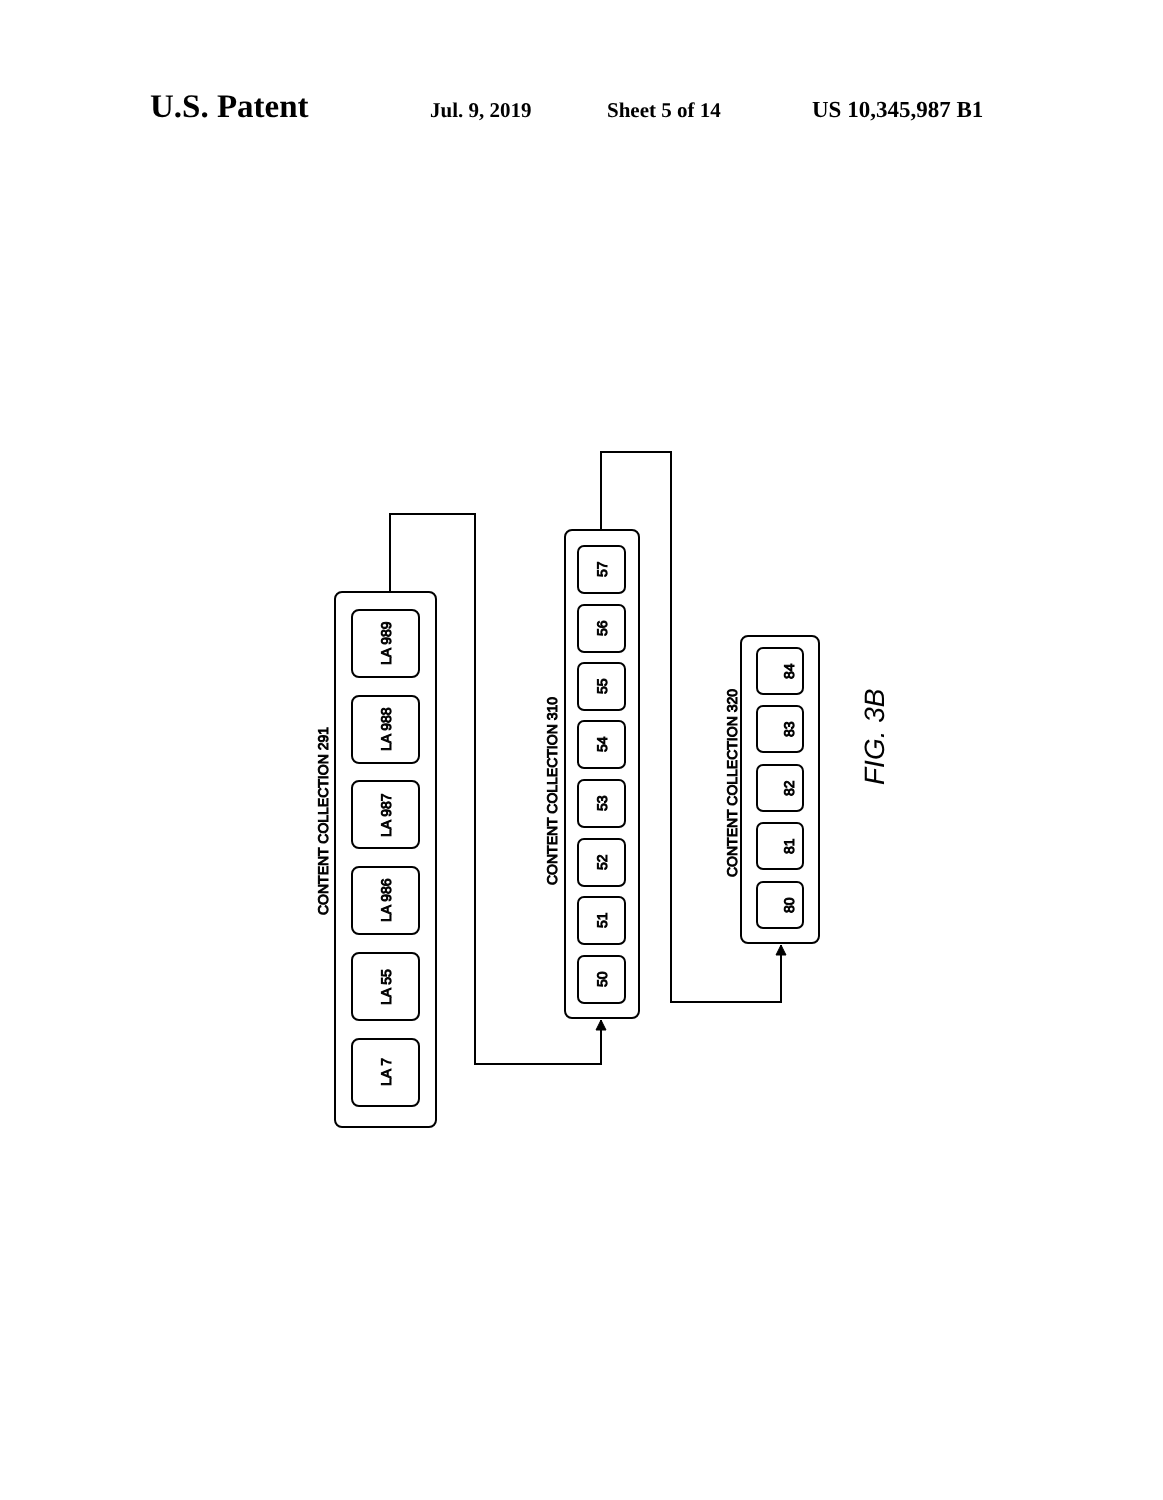U.S. Patent Jul. 9, 2019 Sheet 5 of 14 US 10,345,987 B1
CONTENT COLLECTION 291
CONTENT COLLECTION 310
CONTENT COLLECTION 320
LA 989
LA 988
LA 987
LA 986
LA 55
LA 7
57
56
55
54
53
52
51
50
84
83
82
81
80
FIG. 3B